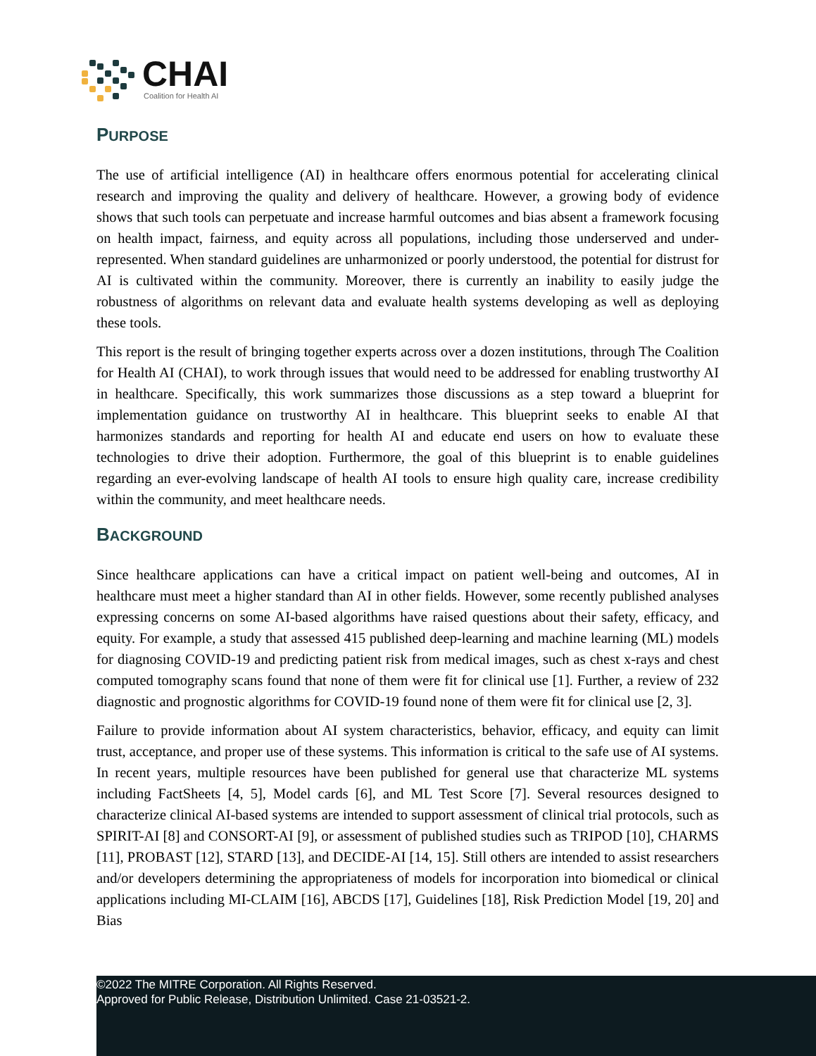CHAI
Coalition for Health AI
PURPOSE
The use of artificial intelligence (AI) in healthcare offers enormous potential for accelerating clinical research and improving the quality and delivery of healthcare. However, a growing body of evidence shows that such tools can perpetuate and increase harmful outcomes and bias absent a framework focusing on health impact, fairness, and equity across all populations, including those underserved and under-represented. When standard guidelines are unharmonized or poorly understood, the potential for distrust for AI is cultivated within the community. Moreover, there is currently an inability to easily judge the robustness of algorithms on relevant data and evaluate health systems developing as well as deploying these tools.
This report is the result of bringing together experts across over a dozen institutions, through The Coalition for Health AI (CHAI), to work through issues that would need to be addressed for enabling trustworthy AI in healthcare. Specifically, this work summarizes those discussions as a step toward a blueprint for implementation guidance on trustworthy AI in healthcare. This blueprint seeks to enable AI that harmonizes standards and reporting for health AI and educate end users on how to evaluate these technologies to drive their adoption. Furthermore, the goal of this blueprint is to enable guidelines regarding an ever-evolving landscape of health AI tools to ensure high quality care, increase credibility within the community, and meet healthcare needs.
BACKGROUND
Since healthcare applications can have a critical impact on patient well-being and outcomes, AI in healthcare must meet a higher standard than AI in other fields. However, some recently published analyses expressing concerns on some AI-based algorithms have raised questions about their safety, efficacy, and equity. For example, a study that assessed 415 published deep-learning and machine learning (ML) models for diagnosing COVID-19 and predicting patient risk from medical images, such as chest x-rays and chest computed tomography scans found that none of them were fit for clinical use [1]. Further, a review of 232 diagnostic and prognostic algorithms for COVID-19 found none of them were fit for clinical use [2, 3].
Failure to provide information about AI system characteristics, behavior, efficacy, and equity can limit trust, acceptance, and proper use of these systems. This information is critical to the safe use of AI systems. In recent years, multiple resources have been published for general use that characterize ML systems including FactSheets [4, 5], Model cards [6], and ML Test Score [7]. Several resources designed to characterize clinical AI-based systems are intended to support assessment of clinical trial protocols, such as SPIRIT-AI [8] and CONSORT-AI [9], or assessment of published studies such as TRIPOD [10], CHARMS [11], PROBAST [12], STARD [13], and DECIDE-AI [14, 15]. Still others are intended to assist researchers and/or developers determining the appropriateness of models for incorporation into biomedical or clinical applications including MI-CLAIM [16], ABCDS [17], Guidelines [18], Risk Prediction Model [19, 20] and Bias
©2022 The MITRE Corporation. All Rights Reserved.
Approved for Public Release, Distribution Unlimited. Case 21-03521-2.